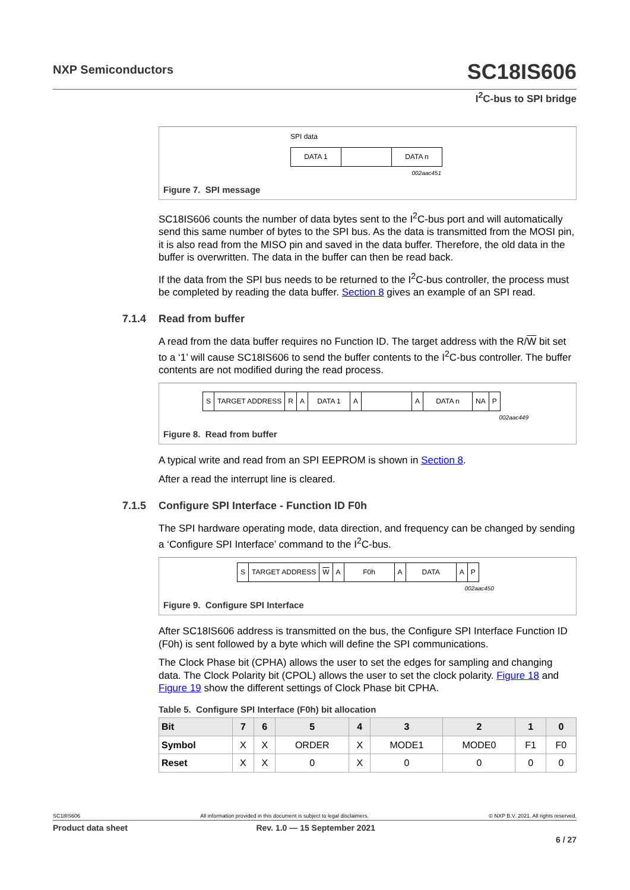NXP Semiconductors
SC18IS606
I<sup>2</sup>C-bus to SPI bridge
SPI data
DATA 1 DATA n
002aac451
Figure 7. SPI message
SC18IS606 counts the number of data bytes sent to the I<sup>2</sup>C-bus port and will automatically send this same number of bytes to the SPI bus. As the data is transmitted from the MOSI pin, it is also read from the MISO pin and saved in the data buffer. Therefore, the old data in the buffer is overwritten. The data in the buffer can then be read back.
If the data from the SPI bus needs to be returned to the I<sup>2</sup>C-bus controller, the process must be completed by reading the data buffer. Section 8 gives an example of an SPI read.
7.1.4 Read from buffer
A read from the data buffer requires no Function ID. The target address with the R/W bit set to a ‘1’ will cause SC18IS606 to send the buffer contents to the I<sup>2</sup>C-bus controller. The buffer contents are not modified during the read process.
S TARGET ADDRESS R A DATA 1 A A DATA n NA P
002aac449
Figure 8. Read from buffer
A typical write and read from an SPI EEPROM is shown in Section 8.
After a read the interrupt line is cleared.
7.1.5 Configure SPI Interface - Function ID F0h
The SPI hardware operating mode, data direction, and frequency can be changed by sending a ‘Configure SPI Interface’ command to the I<sup>2</sup>C-bus.
S TARGET ADDRESS W A F0h A DATA A P
002aac450
Figure 9. Configure SPI Interface
After SC18IS606 address is transmitted on the bus, the Configure SPI Interface Function ID (F0h) is sent followed by a byte which will define the SPI communications.
The Clock Phase bit (CPHA) allows the user to set the edges for sampling and changing data. The Clock Polarity bit (CPOL) allows the user to set the clock polarity. Figure 18 and Figure 19 show the different settings of Clock Phase bit CPHA.
Table 5. Configure SPI Interface (F0h) bit allocation
| Bit | 7 | 6 | 5 | 4 | 3 | 2 | 1 | 0 |
| --- | --- | --- | --- | --- | --- | --- | --- | --- |
| Symbol | X | X | ORDER | X | MODE1 | MODE0 | F1 | F0 |
| Reset | X | X | 0 | X | 0 | 0 | 0 | 0 |
SC18IS606 All information provided in this document is subject to legal disclaimers. © NXP B.V. 2021. All rights reserved.
Product data sheet Rev. 1.0 — 15 September 2021
6 / 27